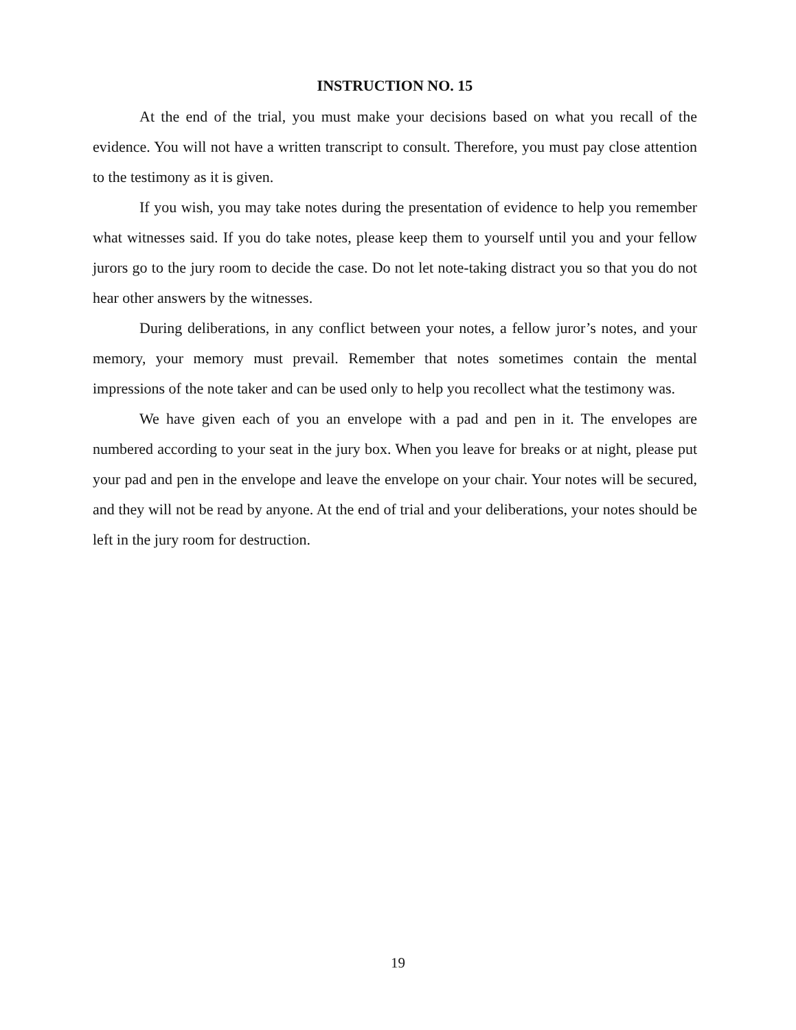INSTRUCTION NO. 15
At the end of the trial, you must make your decisions based on what you recall of the evidence. You will not have a written transcript to consult. Therefore, you must pay close attention to the testimony as it is given.
If you wish, you may take notes during the presentation of evidence to help you remember what witnesses said. If you do take notes, please keep them to yourself until you and your fellow jurors go to the jury room to decide the case. Do not let note-taking distract you so that you do not hear other answers by the witnesses.
During deliberations, in any conflict between your notes, a fellow juror’s notes, and your memory, your memory must prevail. Remember that notes sometimes contain the mental impressions of the note taker and can be used only to help you recollect what the testimony was.
We have given each of you an envelope with a pad and pen in it. The envelopes are numbered according to your seat in the jury box. When you leave for breaks or at night, please put your pad and pen in the envelope and leave the envelope on your chair. Your notes will be secured, and they will not be read by anyone. At the end of trial and your deliberations, your notes should be left in the jury room for destruction.
19